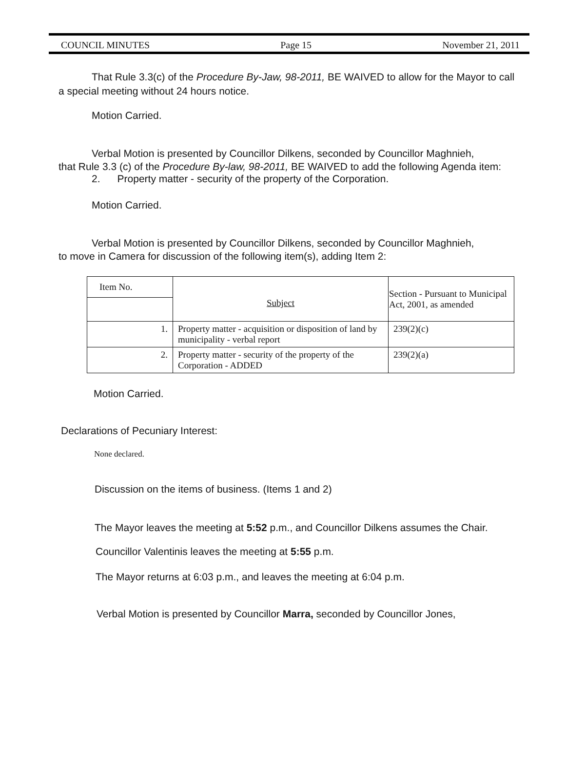COUNCIL MINUTES Page 15 November 21, 2011
That Rule 3.3(c) of the Procedure By-Jaw, 98-2011, BE WAIVED to allow for the Mayor to call a special meeting without 24 hours notice.
Motion Carried.
Verbal Motion is presented by Councillor Dilkens, seconded by Councillor Maghnieh,
that Rule 3.3 (c) of the Procedure By-law, 98-2011, BE WAIVED to add the following Agenda item:
2. Property matter - security of the property of the Corporation.
Motion Carried.
Verbal Motion is presented by Councillor Dilkens, seconded by Councillor Maghnieh,
to move in Camera for discussion of the following item(s), adding Item 2:
| Item No. | Subject | Section - Pursuant to Municipal Act, 2001, as amended |
| --- | --- | --- |
| 1. | Property matter - acquisition or disposition of land by municipality - verbal report | 239(2)(c) |
| 2. | Property matter - security of the property of the Corporation - ADDED | 239(2)(a) |
Motion Carried.
Declarations of Pecuniary Interest:
None declared.
Discussion on the items of business. (Items 1 and 2)
The Mayor leaves the meeting at 5:52 p.m., and Councillor Dilkens assumes the Chair.
Councillor Valentinis leaves the meeting at 5:55 p.m.
The Mayor returns at 6:03 p.m., and leaves the meeting at 6:04 p.m.
Verbal Motion is presented by Councillor Marra, seconded by Councillor Jones,